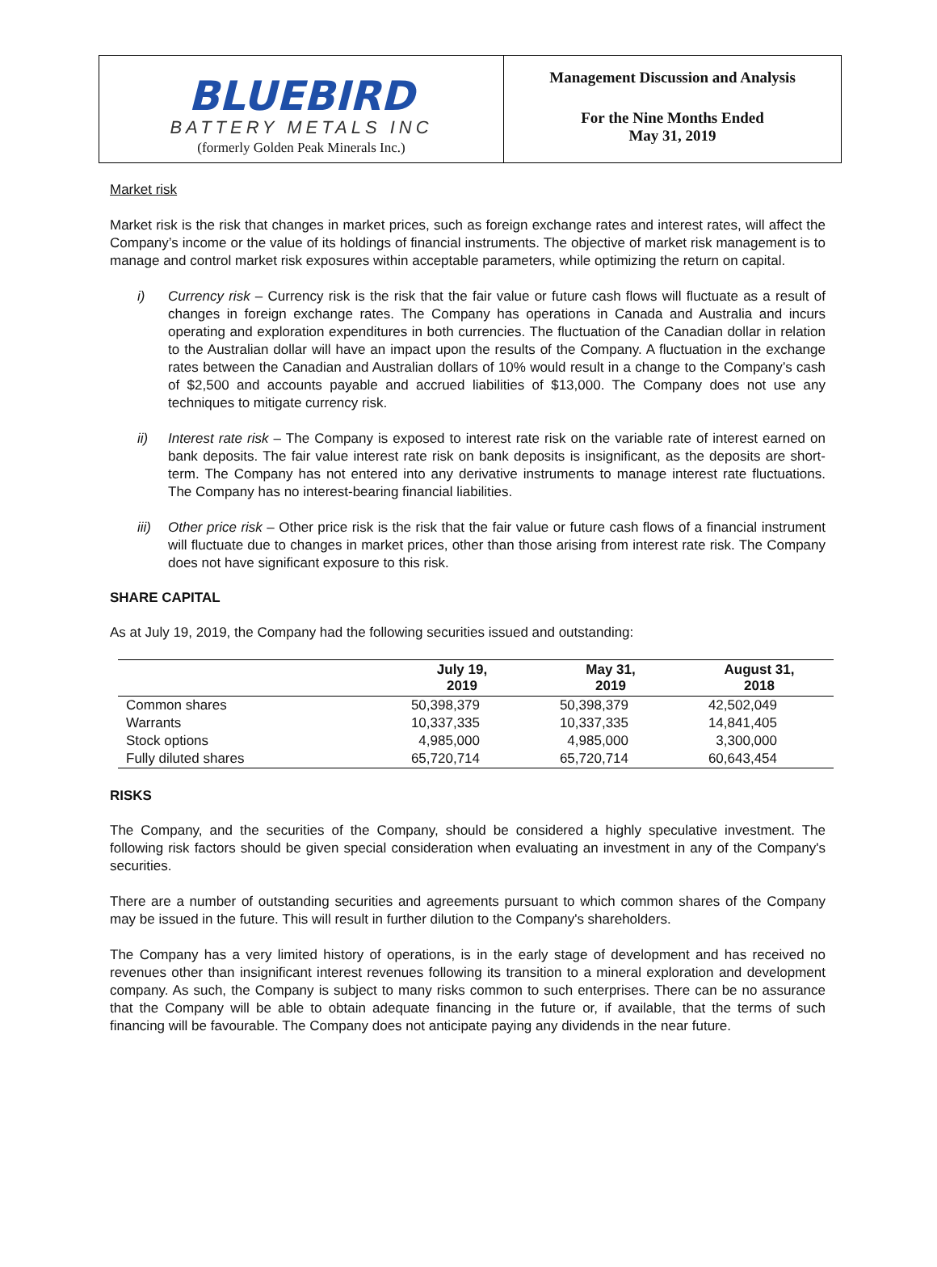BLUEBIRD
BATTERY METALS INC
(formerly Golden Peak Minerals Inc.)
Management Discussion and Analysis
For the Nine Months Ended
May 31, 2019
Market risk
Market risk is the risk that changes in market prices, such as foreign exchange rates and interest rates, will affect the Company’s income or the value of its holdings of financial instruments. The objective of market risk management is to manage and control market risk exposures within acceptable parameters, while optimizing the return on capital.
i) Currency risk – Currency risk is the risk that the fair value or future cash flows will fluctuate as a result of changes in foreign exchange rates. The Company has operations in Canada and Australia and incurs operating and exploration expenditures in both currencies. The fluctuation of the Canadian dollar in relation to the Australian dollar will have an impact upon the results of the Company. A fluctuation in the exchange rates between the Canadian and Australian dollars of 10% would result in a change to the Company’s cash of $2,500 and accounts payable and accrued liabilities of $13,000. The Company does not use any techniques to mitigate currency risk.
ii) Interest rate risk – The Company is exposed to interest rate risk on the variable rate of interest earned on bank deposits. The fair value interest rate risk on bank deposits is insignificant, as the deposits are short-term. The Company has not entered into any derivative instruments to manage interest rate fluctuations. The Company has no interest-bearing financial liabilities.
iii)
Other price risk – Other price risk is the risk that the fair value or future cash flows of a financial instrument will fluctuate due to changes in market prices, other than those arising from interest rate risk. The Company does not have significant exposure to this risk.
SHARE CAPITAL
As at July 19, 2019, the Company had the following securities issued and outstanding:
| | July 19, 2019 | May 31, 2019 | August 31, 2018 |
| --- | --- | --- | --- |
| Common shares | 50,398,379 | 50,398,379 | 42,502,049 |
| Warrants | 10,337,335 | 10,337,335 | 14,841,405 |
| Stock options | 4,985,000 | 4,985,000 | 3,300,000 |
| Fully diluted shares | 65,720,714 | 65,720,714 | 60,643,454 |
RISKS
The Company, and the securities of the Company, should be considered a highly speculative investment. The following risk factors should be given special consideration when evaluating an investment in any of the Company's securities.
There are a number of outstanding securities and agreements pursuant to which common shares of the Company may be issued in the future. This will result in further dilution to the Company's shareholders.
The Company has a very limited history of operations, is in the early stage of development and has received no revenues other than insignificant interest revenues following its transition to a mineral exploration and development company. As such, the Company is subject to many risks common to such enterprises. There can be no assurance that the Company will be able to obtain adequate financing in the future or, if available, that the terms of such financing will be favourable. The Company does not anticipate paying any dividends in the near future.